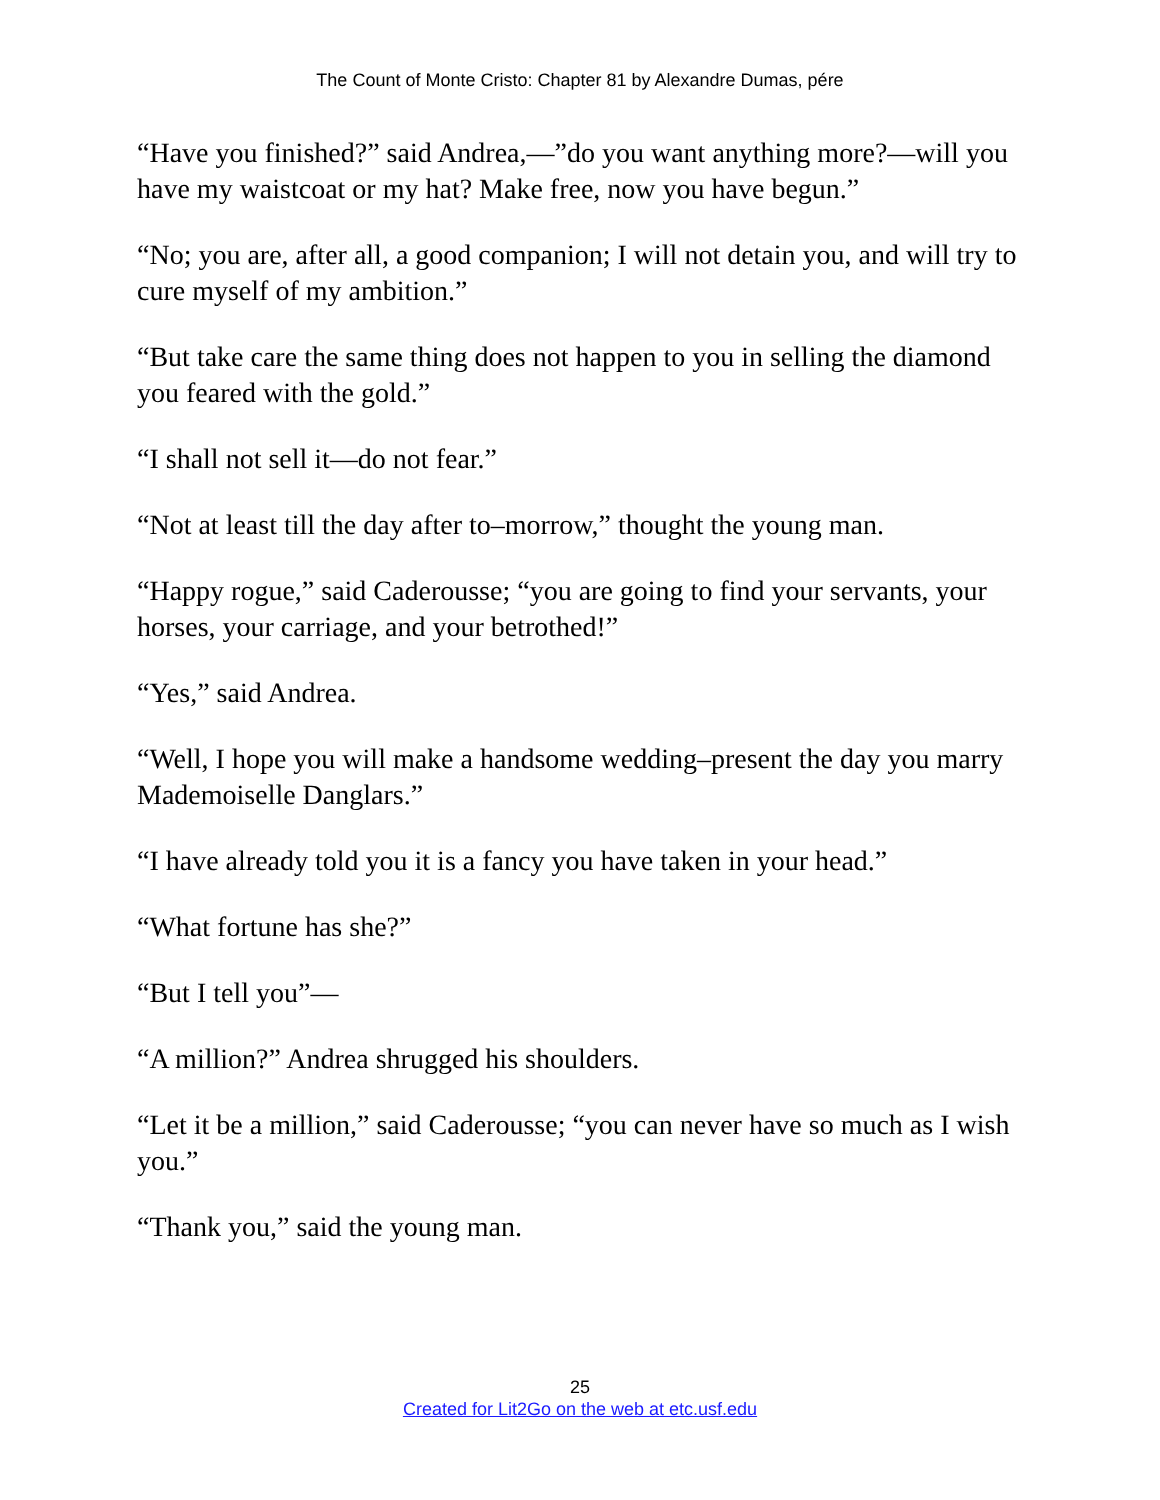The Count of Monte Cristo: Chapter 81 by Alexandre Dumas, pére
“Have you finished?” said Andrea,—”do you want anything more?—will you have my waistcoat or my hat? Make free, now you have begun.”
“No; you are, after all, a good companion; I will not detain you, and will try to cure myself of my ambition.”
“But take care the same thing does not happen to you in selling the diamond you feared with the gold.”
“I shall not sell it—do not fear.”
“Not at least till the day after to–morrow,” thought the young man.
“Happy rogue,” said Caderousse; “you are going to find your servants, your horses, your carriage, and your betrothed!”
“Yes,” said Andrea.
“Well, I hope you will make a handsome wedding–present the day you marry Mademoiselle Danglars.”
“I have already told you it is a fancy you have taken in your head.”
“What fortune has she?”
“But I tell you”—
“A million?” Andrea shrugged his shoulders.
“Let it be a million,” said Caderousse; “you can never have so much as I wish you.”
“Thank you,” said the young man.
25
Created for Lit2Go on the web at etc.usf.edu